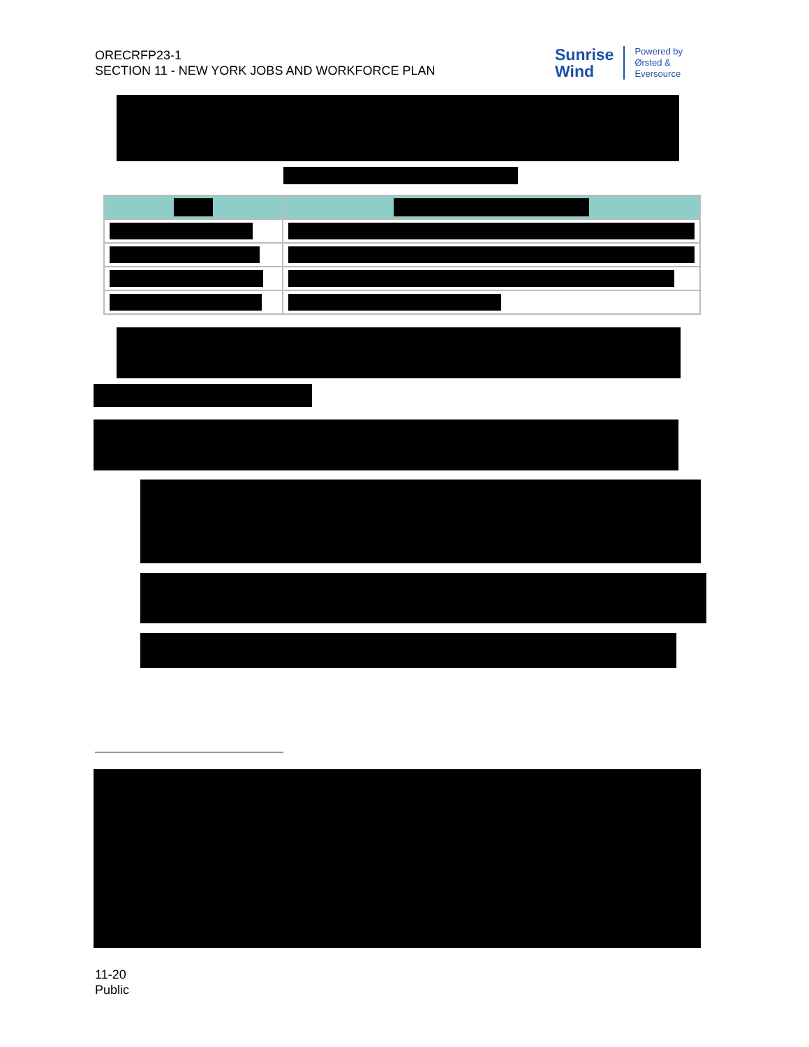ORECRFP23-1
SECTION 11 - NEW YORK JOBS AND WORKFORCE PLAN
Sunrise
Wind
Powered by
Ørsted &
Eversource
11-20
Public